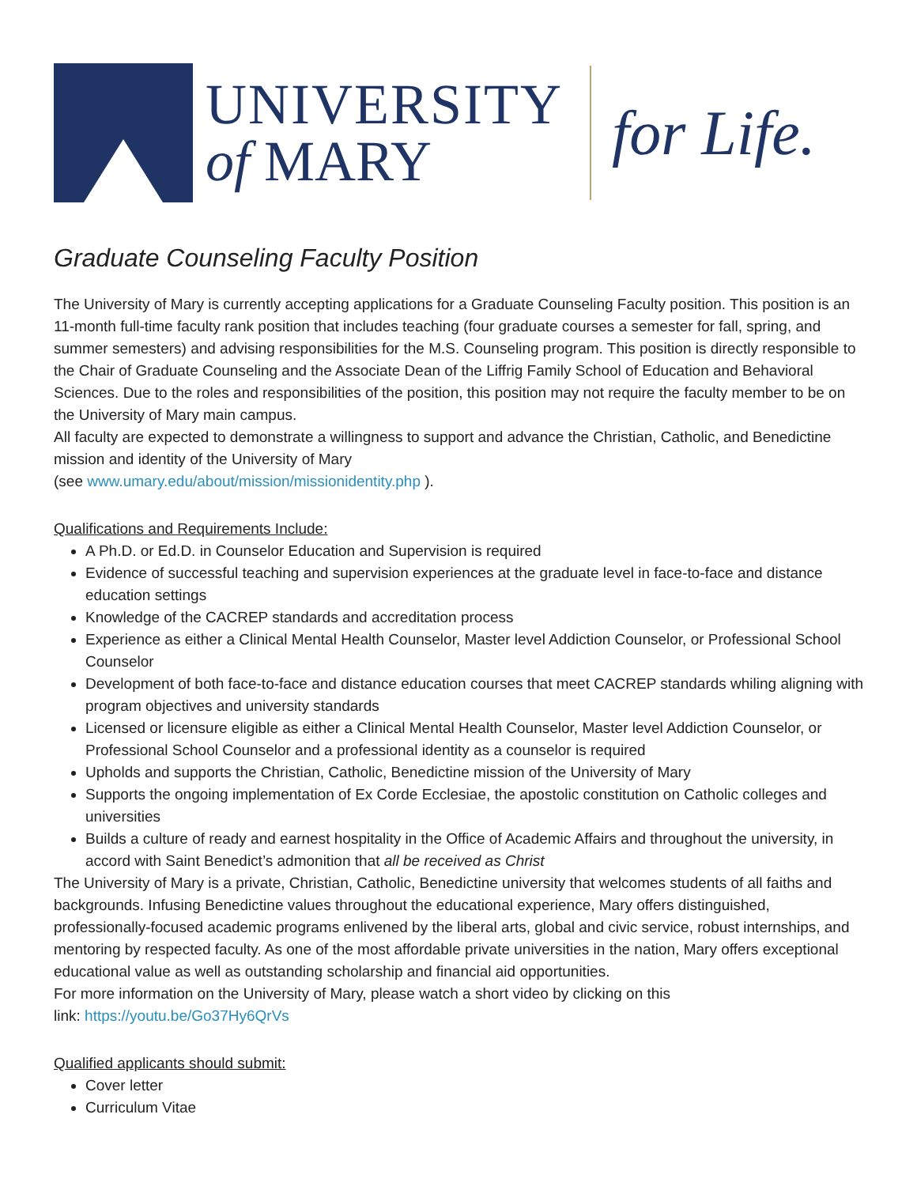UNIVERSITY
of MARY
for Life.
Graduate Counseling Faculty Position
The University of Mary is currently accepting applications for a Graduate Counseling Faculty position. This position is an 11-month full-time faculty rank position that includes teaching (four graduate courses a semester for fall, spring, and summer semesters) and advising responsibilities for the M.S. Counseling program. This position is directly responsible to the Chair of Graduate Counseling and the Associate Dean of the Liffrig Family School of Education and Behavioral Sciences. Due to the roles and responsibilities of the position, this position may not require the faculty member to be on the University of Mary main campus.
All faculty are expected to demonstrate a willingness to support and advance the Christian, Catholic, and Benedictine mission and identity of the University of Mary
(see www.umary.edu/about/mission/missionidentity.php ).
Qualifications and Requirements Include:
A Ph.D. or Ed.D. in Counselor Education and Supervision is required
Evidence of successful teaching and supervision experiences at the graduate level in face-to-face and distance education settings
Knowledge of the CACREP standards and accreditation process
Experience as either a Clinical Mental Health Counselor, Master level Addiction Counselor, or Professional School Counselor
Development of both face-to-face and distance education courses that meet CACREP standards whiling aligning with program objectives and university standards
Licensed or licensure eligible as either a Clinical Mental Health Counselor, Master level Addiction Counselor, or Professional School Counselor and a professional identity as a counselor is required
Upholds and supports the Christian, Catholic, Benedictine mission of the University of Mary
Supports the ongoing implementation of Ex Corde Ecclesiae, the apostolic constitution on Catholic colleges and universities
Builds a culture of ready and earnest hospitality in the Office of Academic Affairs and throughout the university, in accord with Saint Benedict’s admonition that all be received as Christ
The University of Mary is a private, Christian, Catholic, Benedictine university that welcomes students of all faiths and backgrounds. Infusing Benedictine values throughout the educational experience, Mary offers distinguished, professionally-focused academic programs enlivened by the liberal arts, global and civic service, robust internships, and mentoring by respected faculty. As one of the most affordable private universities in the nation, Mary offers exceptional educational value as well as outstanding scholarship and financial aid opportunities.
For more information on the University of Mary, please watch a short video by clicking on this
link: https://youtu.be/Go37Hy6QrVs
Qualified applicants should submit:
Cover letter
Curriculum Vitae